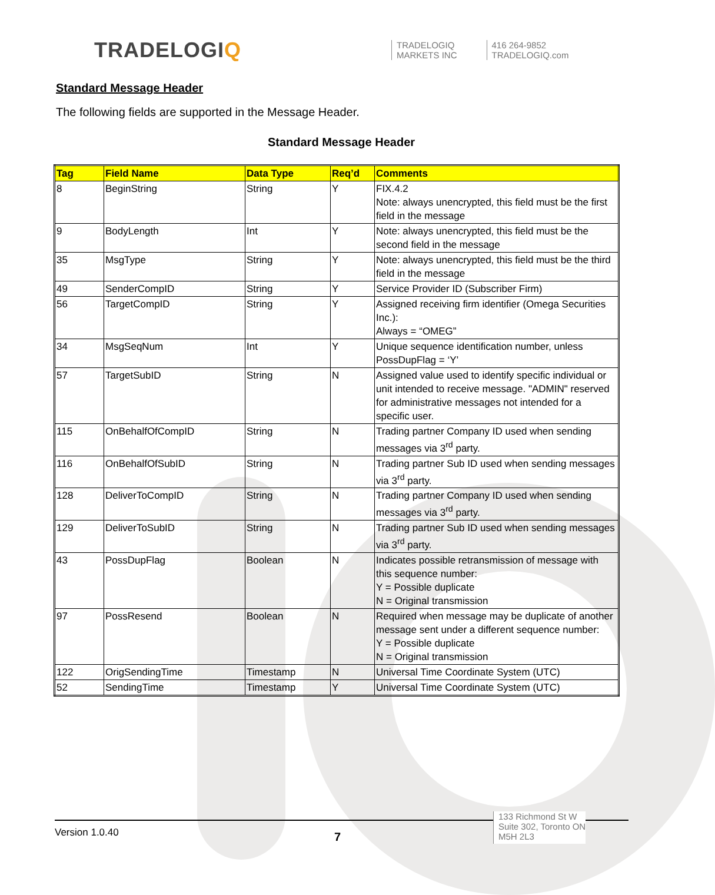TRADELOGIQ
TRADELOGIQ
MARKETS INC
416 264-9852
TRADELOGIQ.com
Standard Message Header
The following fields are supported in the Message Header.
Standard Message Header
| Tag | Field Name | Data Type | Req’d | Comments |
| --- | --- | --- | --- | --- |
| 8 | BeginString | String | Y | FIX.4.2 Note: always unencrypted, this field must be the first field in the message |
| 9 | BodyLength | Int | Y | Note: always unencrypted, this field must be the second field in the message |
| 35 | MsgType | String | Y | Note: always unencrypted, this field must be the third field in the message |
| 49 | SenderCompID | String | Y | Service Provider ID (Subscriber Firm) |
| 56 | TargetCompID | String | Y | Assigned receiving firm identifier (Omega Securities Inc.): Always = “OMEG” |
| 34 | MsgSeqNum | Int | Y | Unique sequence identification number, unless PossDupFlag = ‘Y’ |
| 57 | TargetSubID | String | N | Assigned value used to identify specific individual or unit intended to receive message. "ADMIN" reserved for administrative messages not intended for a specific user. |
| 115 | OnBehalfOfCompID | String | N | Trading partner Company ID used when sending messages via 3<sup>rd</sup> party. |
| 116 | OnBehalfOfSubID | String | N | Trading partner Sub ID used when sending messages via 3<sup>rd</sup> party. |
| 128 | DeliverToCompID | String | N | Trading partner Company ID used when sending messages via 3<sup>rd</sup> party. |
| 129 | DeliverToSubID | String | N | Trading partner Sub ID used when sending messages via 3<sup>rd</sup> party. |
| 43 | PossDupFlag | Boolean | N | Indicates possible retransmission of message with this sequence number: Y = Possible duplicate N = Original transmission |
| 97 | PossResend | Boolean | N | Required when message may be duplicate of another message sent under a different sequence number: Y = Possible duplicate N = Original transmission |
| 122 | OrigSendingTime | Timestamp | N | Universal Time Coordinate System (UTC) |
| 52 | SendingTime | Timestamp | Y | Universal Time Coordinate System (UTC) |
Version 1.0.40
7
133 Richmond St W
Suite 302, Toronto ON
M5H 2L3